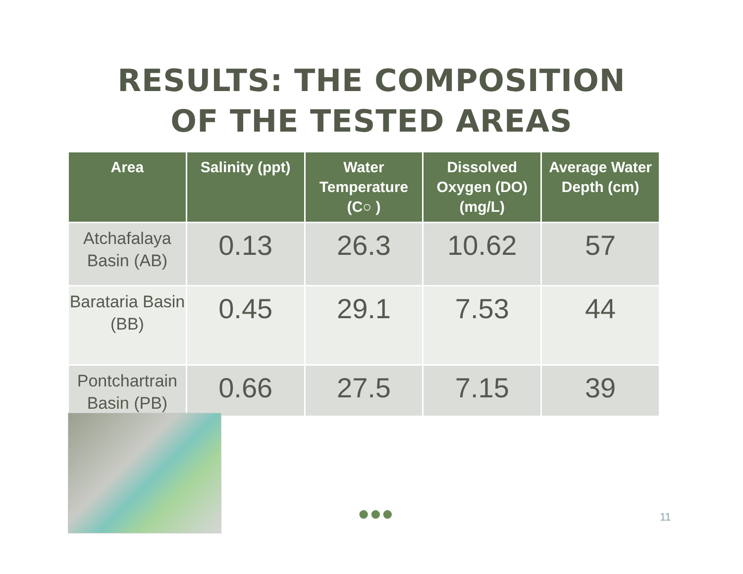RESULTS: THE COMPOSITION
OF THE TESTED AREAS
| Area | Salinity (ppt) | Water Temperature (C○ ) | Dissolved Oxygen (DO) (mg/L) | Average Water Depth (cm) |
| --- | --- | --- | --- | --- |
| Atchafalaya Basin (AB) | 0.13 | 26.3 | 10.62 | 57 |
| Barataria Basin (BB) | 0.45 | 29.1 | 7.53 | 44 |
| Pontchartrain Basin (PB) | 0.66 | 27.5 | 7.15 | 39 |
●●● 11